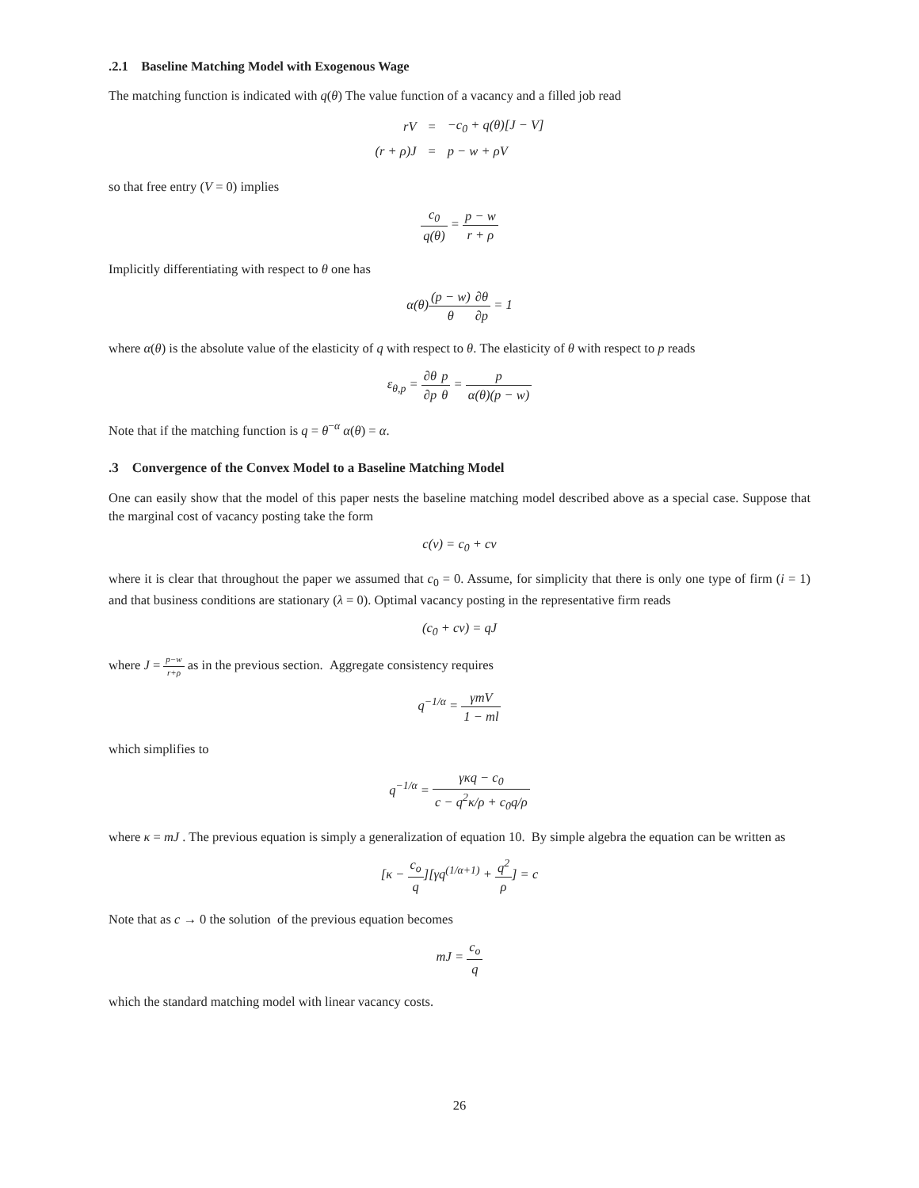.2.1 Baseline Matching Model with Exogenous Wage
The matching function is indicated with q(θ) The value function of a vacancy and a filled job read
| rV | = | −c<sub>0</sub> + q(θ)[J − V] |
| (r + ρ)J | = | p − w + ρV |
so that free entry (V = 0) implies
c<sub>0</sub> q(θ) = p − w r + ρ
Implicitly differentiating with respect to θ one has
α(θ)(p − w) θ∂θ ∂p = 1
where α(θ) is the absolute value of the elasticity of q with respect to θ. The elasticity of θ with respect to p reads
ε<sub>θ,p</sub> = ∂θ ∂p p θ = p α(θ)(p − w)
Note that if the matching function is q = θ<sup>−α</sup> α(θ) = α.
.3 Convergence of the Convex Model to a Baseline Matching Model
One can easily show that the model of this paper nests the baseline matching model described above as a special case. Suppose that the marginal cost of vacancy posting take the form
c(v) = c<sub>0</sub> + cv
where it is clear that throughout the paper we assumed that c<sub>0</sub> = 0. Assume, for simplicity that there is only one type of firm (i = 1) and that business conditions are stationary (λ = 0). Optimal vacancy posting in the representative firm reads
(c<sub>0</sub> + cv) = qJ
where J = p−w r+ρ as in the previous section. Aggregate consistency requires
q<sup>−1/α</sup> = γmV 1 − ml
which simplifies to
q<sup>−1/α</sup> = γκq − c<sub>0</sub> c − q<sup>2</sup>κ/ρ + c<sub>0</sub>q/ρ
where κ = mJ . The previous equation is simply a generalization of equation 10. By simple algebra the equation can be written as
[κ − c<sub>o</sub> q][γq<sup>(1/α+1)</sup> + q<sup>2</sup> ρ] = c
Note that as c → 0 the solution of the previous equation becomes
mJ = c<sub>o</sub> q
which the standard matching model with linear vacancy costs.
26